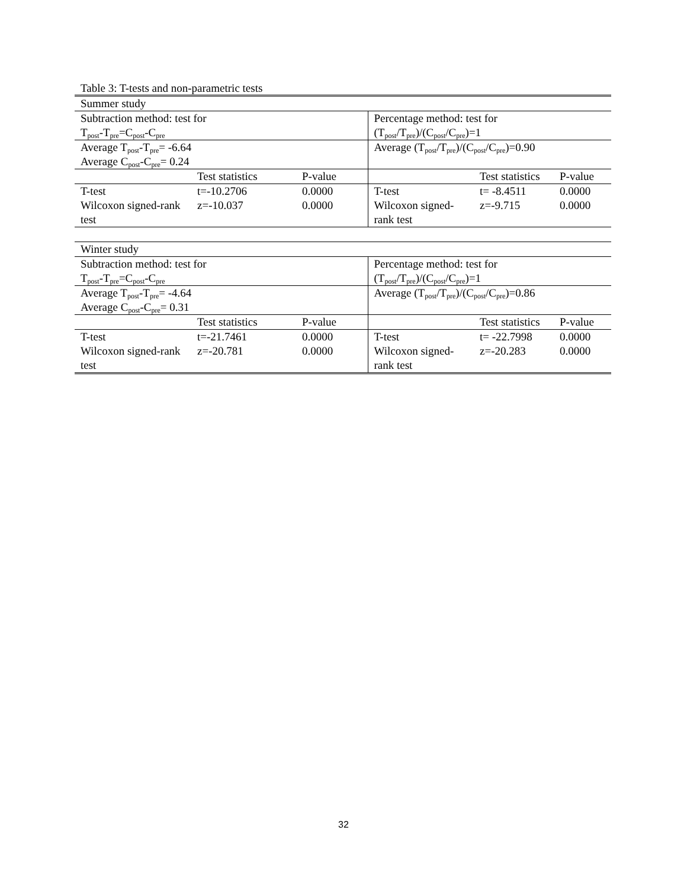Table 3: T-tests and non-parametric tests
| Summer study | | | | | |
| Subtraction method: test for T<sub>post</sub>-T<sub>pre</sub>=C<sub>post</sub>-C<sub>pre</sub> | | | Percentage method: test for (T<sub>post</sub>/T<sub>pre</sub>)/(C<sub>post</sub>/C<sub>pre</sub>)=1 | | |
| Average T<sub>post</sub>-T<sub>pre</sub>= -6.64 Average C<sub>post</sub>-C<sub>pre</sub>= 0.24 | | | Average (T<sub>post</sub>/T<sub>pre</sub>)/(C<sub>post</sub>/C<sub>pre</sub>)=0.90 | | |
| | Test statistics | P-value | | Test statistics | P-value |
| T-test | t=-10.2706 | 0.0000 | T-test | t= -8.4511 | 0.0000 |
| Wilcoxon signed-rank test | z=-10.037 | 0.0000 | Wilcoxon signed-rank test | z=-9.715 | 0.0000 |
| Winter study | | | | | |
| Subtraction method: test for T<sub>post</sub>-T<sub>pre</sub>=C<sub>post</sub>-C<sub>pre</sub> | | | Percentage method: test for (T<sub>post</sub>/T<sub>pre</sub>)/(C<sub>post</sub>/C<sub>pre</sub>)=1 | | |
| Average T<sub>post</sub>-T<sub>pre</sub>= -4.64 Average C<sub>post</sub>-C<sub>pre</sub>= 0.31 | | | Average (T<sub>post</sub>/T<sub>pre</sub>)/(C<sub>post</sub>/C<sub>pre</sub>)=0.86 | | |
| | Test statistics | P-value | | Test statistics | P-value |
| T-test | t=-21.7461 | 0.0000 | T-test | t= -22.7998 | 0.0000 |
| Wilcoxon signed-rank test | z=-20.781 | 0.0000 | Wilcoxon signed-rank test | z=-20.283 | 0.0000 |
32